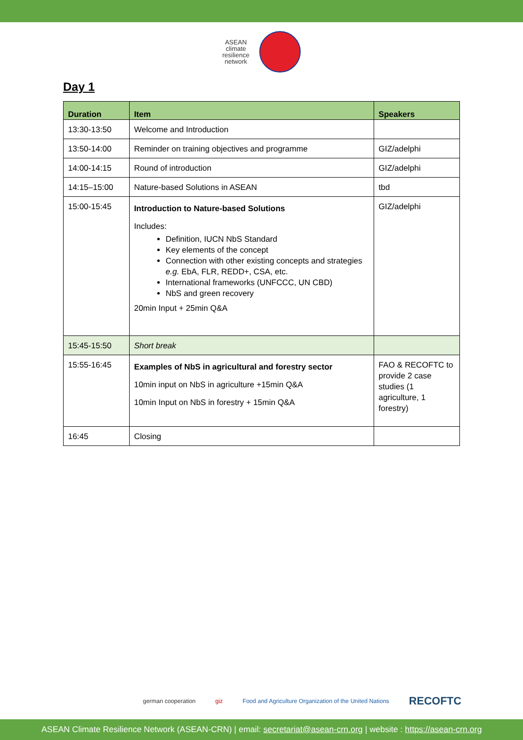ASEAN
climate
resilience
network
Day 1
| Duration | Item | Speakers |
| --- | --- | --- |
| 13:30-13:50 | Welcome and Introduction | |
| 13:50-14:00 | Reminder on training objectives and programme | GIZ/adelphi |
| 14:00-14:15 | Round of introduction | GIZ/adelphi |
| 14:15–15:00 | Nature-based Solutions in ASEAN | tbd |
| 15:00-15:45 | Introduction to Nature-based Solutions Includes: Definition, IUCN NbS Standard Key elements of the concept Connection with other existing concepts and strategies e.g. EbA, FLR, REDD+, CSA, etc. International frameworks (UNFCCC, UN CBD) NbS and green recovery 20min Input + 25min Q&A | GIZ/adelphi |
| 15:45-15:50 | Short break | |
| 15:55-16:45 | Examples of NbS in agricultural and forestry sector 10min input on NbS in agriculture +15min Q&A 10min Input on NbS in forestry + 15min Q&A | FAO & RECOFTC to provide 2 case studies (1 agriculture, 1 forestry) |
| 16:45 | Closing | |
german cooperation giz Food and Agriculture Organization of the United Nations RECOFTC
ASEAN Climate Resilience Network (ASEAN-CRN) | email: secretariat@asean-crn.org | website : https://asean-crn.org